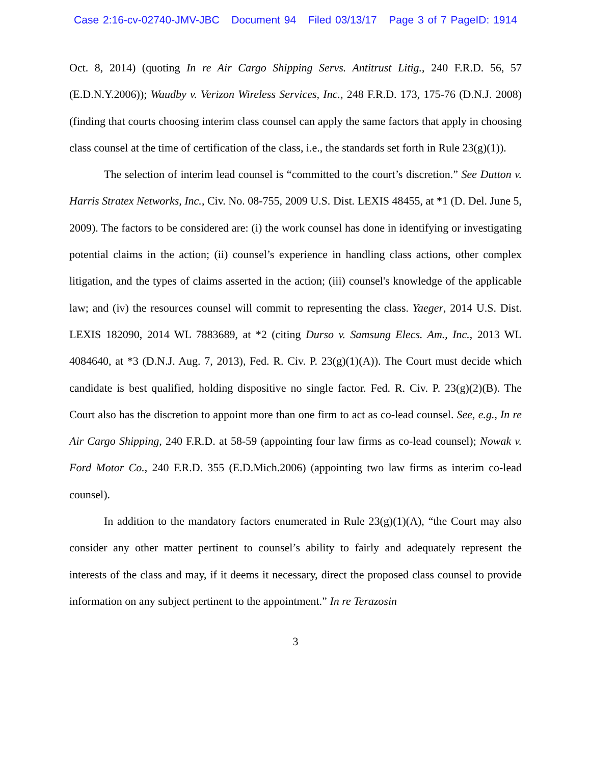Case 2:16-cv-02740-JMV-JBC Document 94 Filed 03/13/17 Page 3 of 7 PageID: 1914
Oct. 8, 2014) (quoting In re Air Cargo Shipping Servs. Antitrust Litig., 240 F.R.D. 56, 57 (E.D.N.Y.2006)); Waudby v. Verizon Wireless Services, Inc., 248 F.R.D. 173, 175-76 (D.N.J. 2008) (finding that courts choosing interim class counsel can apply the same factors that apply in choosing class counsel at the time of certification of the class, i.e., the standards set forth in Rule 23(g)(1)).
The selection of interim lead counsel is “committed to the court’s discretion.” See Dutton v. Harris Stratex Networks, Inc., Civ. No. 08-755, 2009 U.S. Dist. LEXIS 48455, at *1 (D. Del. June 5, 2009). The factors to be considered are: (i) the work counsel has done in identifying or investigating potential claims in the action; (ii) counsel’s experience in handling class actions, other complex litigation, and the types of claims asserted in the action; (iii) counsel's knowledge of the applicable law; and (iv) the resources counsel will commit to representing the class. Yaeger, 2014 U.S. Dist. LEXIS 182090, 2014 WL 7883689, at *2 (citing Durso v. Samsung Elecs. Am., Inc., 2013 WL 4084640, at *3 (D.N.J. Aug. 7, 2013), Fed. R. Civ. P. 23(g)(1)(A)). The Court must decide which candidate is best qualified, holding dispositive no single factor. Fed. R. Civ. P. 23(g)(2)(B). The Court also has the discretion to appoint more than one firm to act as co-lead counsel. See, e.g., In re Air Cargo Shipping, 240 F.R.D. at 58-59 (appointing four law firms as co-lead counsel); Nowak v. Ford Motor Co., 240 F.R.D. 355 (E.D.Mich.2006) (appointing two law firms as interim co-lead counsel).
In addition to the mandatory factors enumerated in Rule 23(g)(1)(A), “the Court may also consider any other matter pertinent to counsel’s ability to fairly and adequately represent the interests of the class and may, if it deems it necessary, direct the proposed class counsel to provide information on any subject pertinent to the appointment.” In re Terazosin
3